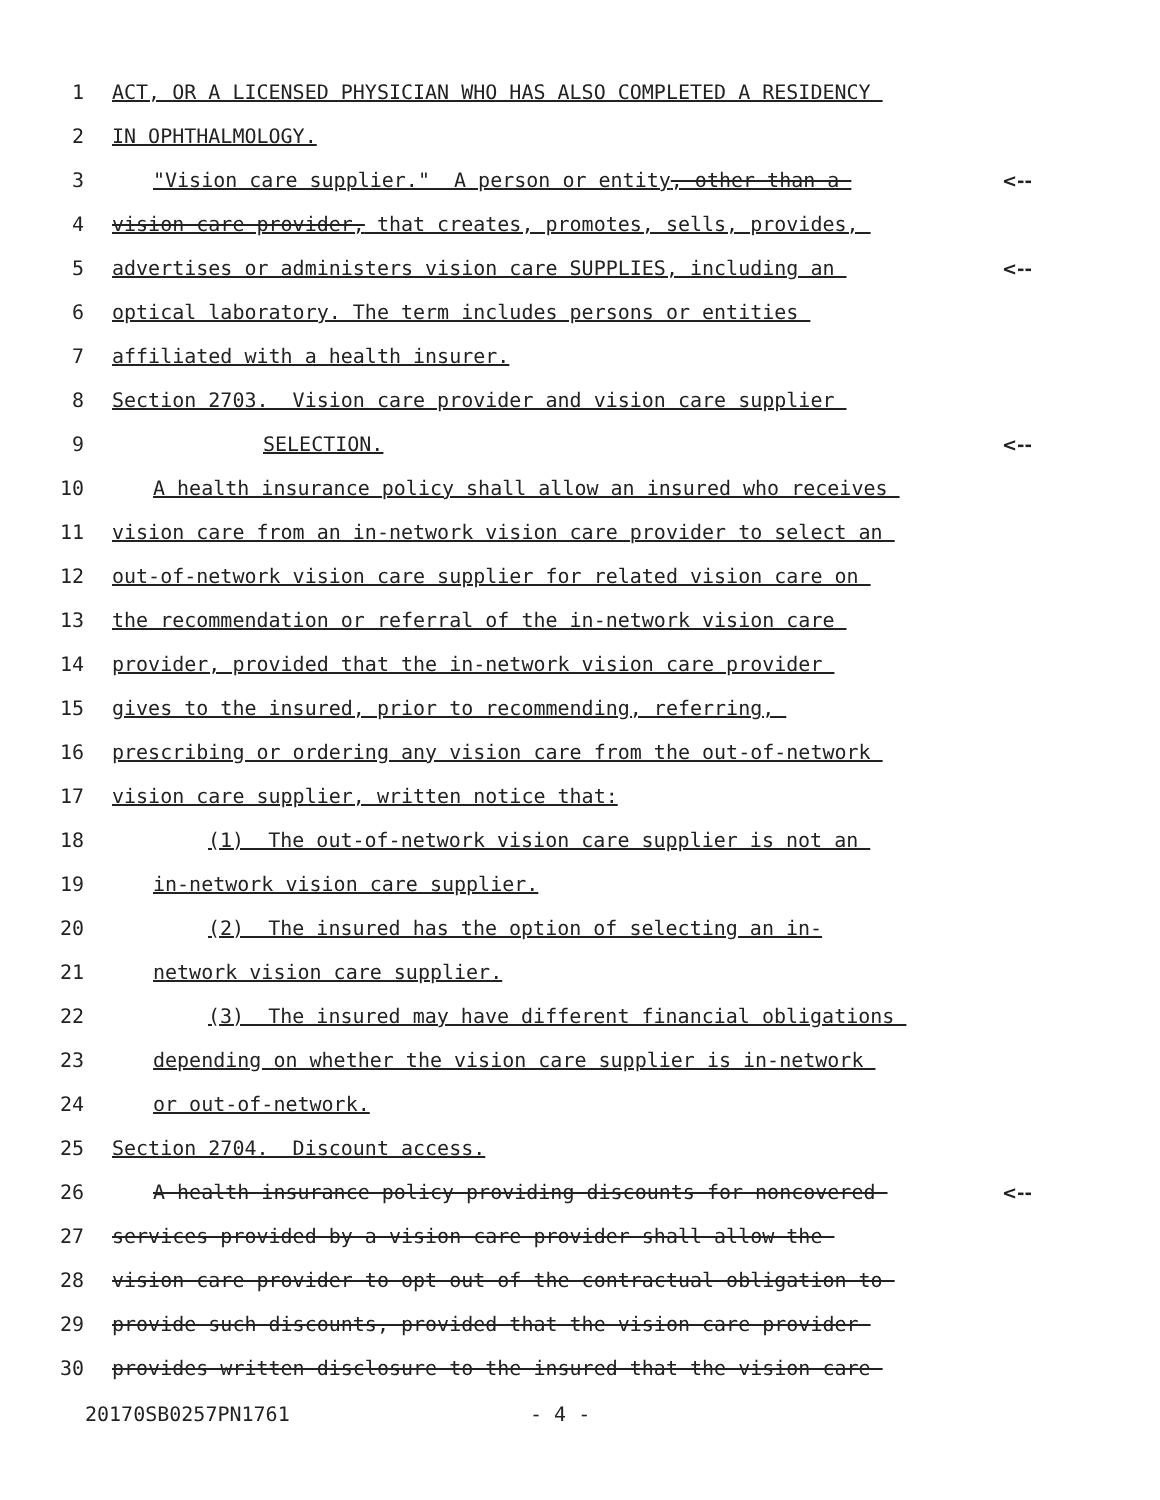1 ACT, OR A LICENSED PHYSICIAN WHO HAS ALSO COMPLETED A RESIDENCY
2 IN OPHTHALMOLOGY.
3 "Vision care supplier." A person or entity, other than a <--
4 vision care provider, that creates, promotes, sells, provides,
5 advertises or administers vision care SUPPLIES, including an <--
6 optical laboratory. The term includes persons or entities
7 affiliated with a health insurer.
8 Section 2703. Vision care provider and vision care supplier
9 SELECTION. <--
10 A health insurance policy shall allow an insured who receives
11 vision care from an in-network vision care provider to select an
12 out-of-network vision care supplier for related vision care on
13 the recommendation or referral of the in-network vision care
14 provider, provided that the in-network vision care provider
15 gives to the insured, prior to recommending, referring,
16 prescribing or ordering any vision care from the out-of-network
17 vision care supplier, written notice that:
18 (1) The out-of-network vision care supplier is not an
19 in-network vision care supplier.
20 (2) The insured has the option of selecting an in-
21 network vision care supplier.
22 (3) The insured may have different financial obligations
23 depending on whether the vision care supplier is in-network
24 or out-of-network.
25 Section 2704. Discount access.
26 A health insurance policy providing discounts for noncovered <--
27 services provided by a vision care provider shall allow the
28 vision care provider to opt out of the contractual obligation to
29 provide such discounts, provided that the vision care provider
30 provides written disclosure to the insured that the vision care
20170SB0257PN1761 - 4 -